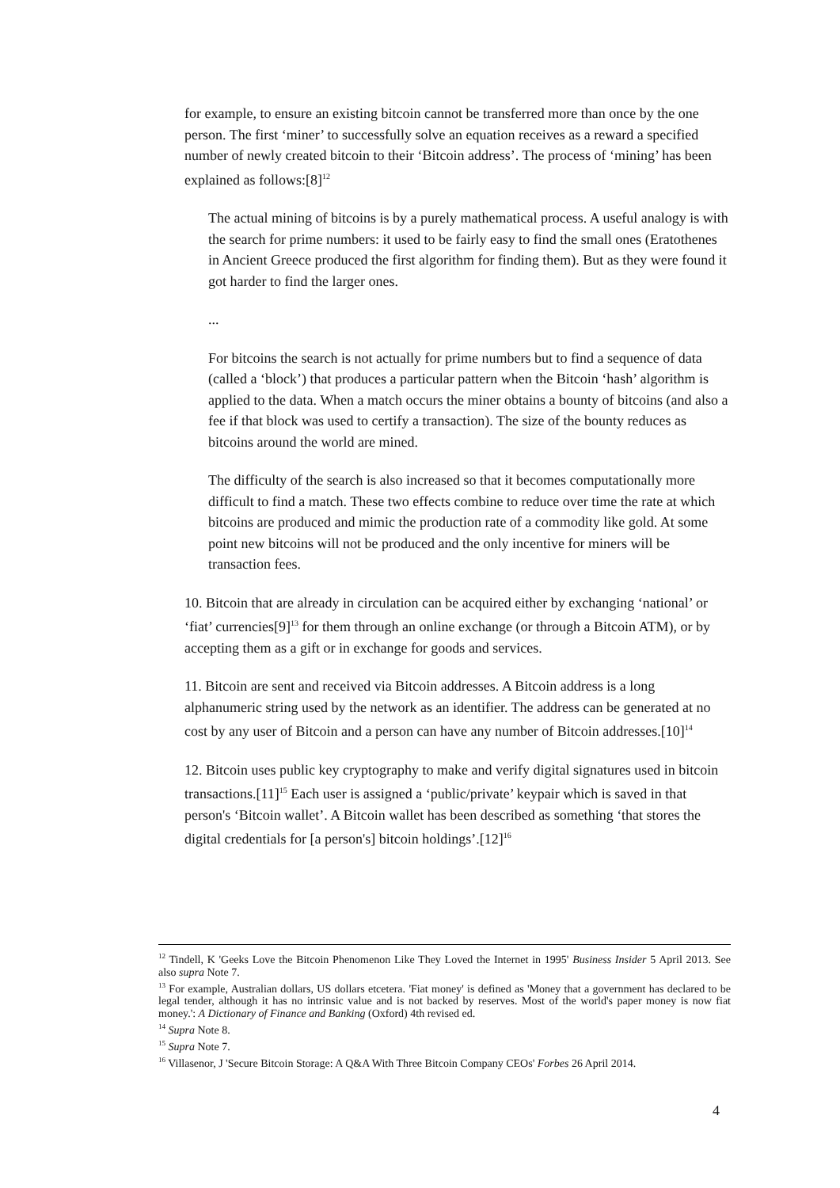for example, to ensure an existing bitcoin cannot be transferred more than once by the one person. The first ‘miner’ to successfully solve an equation receives as a reward a specified number of newly created bitcoin to their ‘Bitcoin address’. The process of ‘mining’ has been explained as follows:[8]<sup>12</sup>
The actual mining of bitcoins is by a purely mathematical process. A useful analogy is with the search for prime numbers: it used to be fairly easy to find the small ones (Eratothenes in Ancient Greece produced the first algorithm for finding them). But as they were found it got harder to find the larger ones.
...
For bitcoins the search is not actually for prime numbers but to find a sequence of data (called a ‘block’) that produces a particular pattern when the Bitcoin ‘hash’ algorithm is applied to the data. When a match occurs the miner obtains a bounty of bitcoins (and also a fee if that block was used to certify a transaction). The size of the bounty reduces as bitcoins around the world are mined.
The difficulty of the search is also increased so that it becomes computationally more difficult to find a match. These two effects combine to reduce over time the rate at which bitcoins are produced and mimic the production rate of a commodity like gold. At some point new bitcoins will not be produced and the only incentive for miners will be transaction fees.
10. Bitcoin that are already in circulation can be acquired either by exchanging ‘national’ or ‘fiat’ currencies[9]<sup>13</sup> for them through an online exchange (or through a Bitcoin ATM), or by accepting them as a gift or in exchange for goods and services.
11. Bitcoin are sent and received via Bitcoin addresses. A Bitcoin address is a long alphanumeric string used by the network as an identifier. The address can be generated at no cost by any user of Bitcoin and a person can have any number of Bitcoin addresses.[10]<sup>14</sup>
12. Bitcoin uses public key cryptography to make and verify digital signatures used in bitcoin transactions.[11]<sup>15</sup> Each user is assigned a ‘public/private’ keypair which is saved in that person's ‘Bitcoin wallet’. A Bitcoin wallet has been described as something ‘that stores the digital credentials for [a person's] bitcoin holdings’.[12]<sup>16</sup>
<sup>12</sup> Tindell, K 'Geeks Love the Bitcoin Phenomenon Like They Loved the Internet in 1995' Business Insider 5 April 2013. See also supra Note 7.
<sup>13</sup> For example, Australian dollars, US dollars etcetera. 'Fiat money' is defined as 'Money that a government has declared to be legal tender, although it has no intrinsic value and is not backed by reserves. Most of the world's paper money is now fiat money.': A Dictionary of Finance and Banking (Oxford) 4th revised ed.
<sup>14</sup> Supra Note 8.
<sup>15</sup> Supra Note 7.
<sup>16</sup> Villasenor, J 'Secure Bitcoin Storage: A Q&A With Three Bitcoin Company CEOs' Forbes 26 April 2014.
4